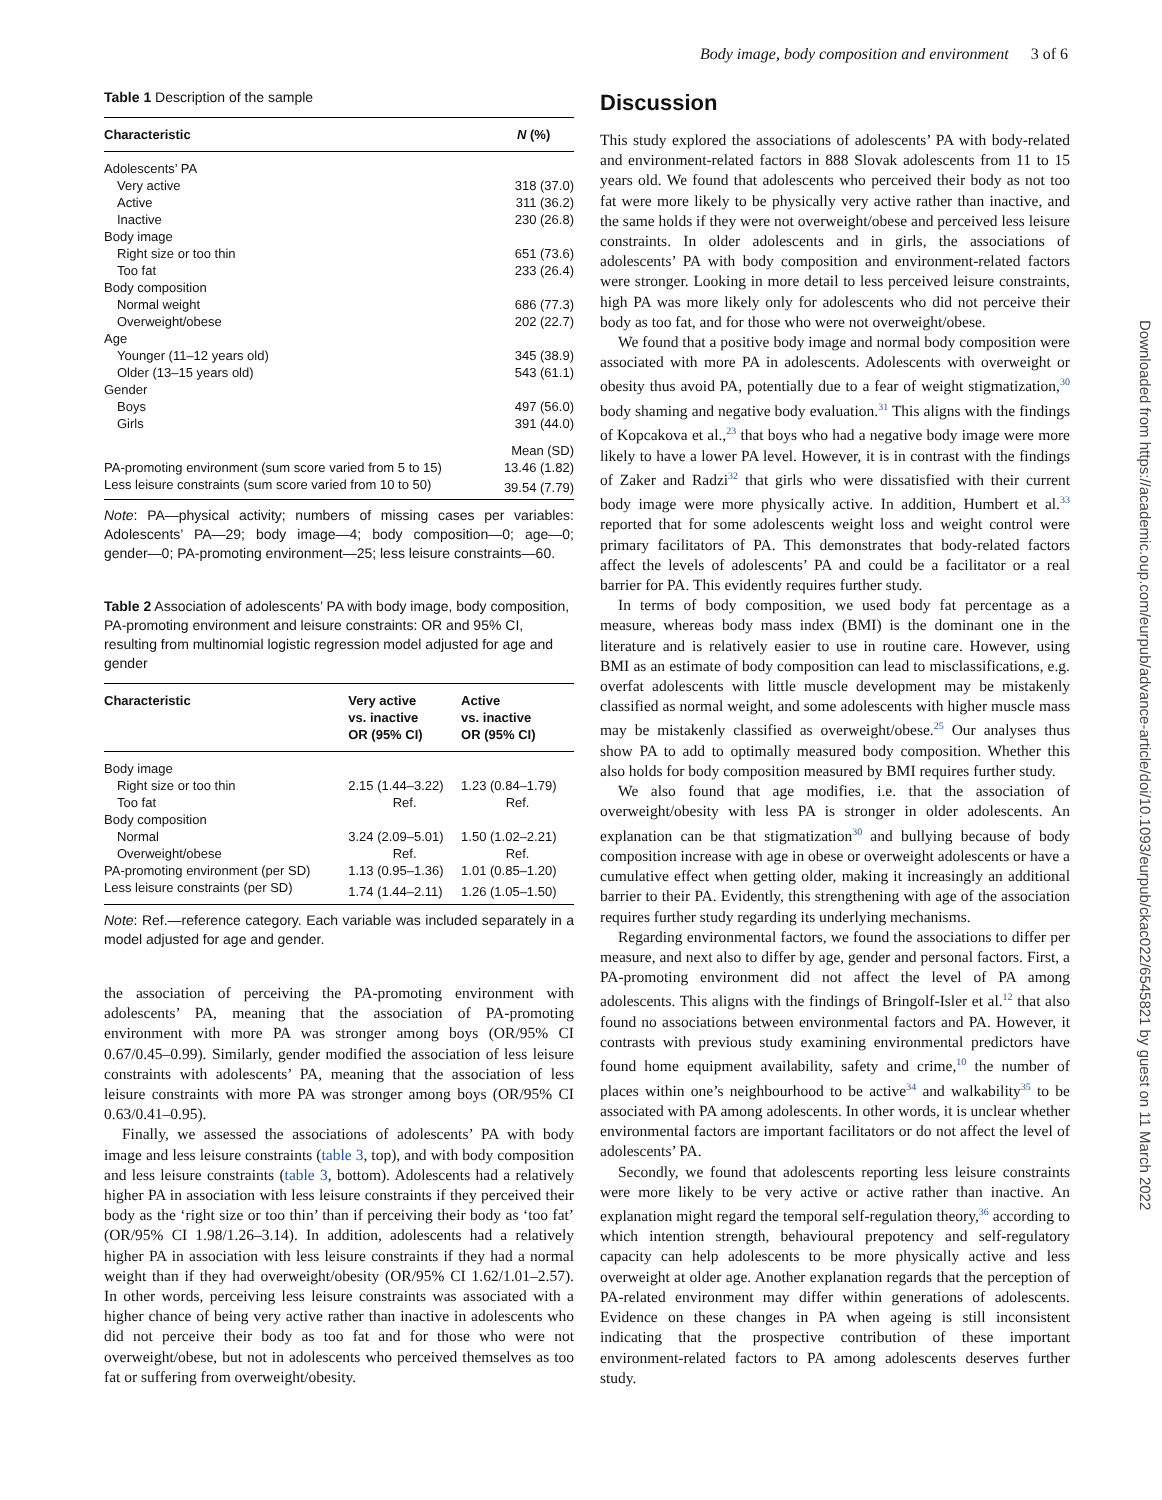Body image, body composition and environment 3 of 6
Downloaded from https://academic.oup.com/eurpub/advance-article/doi/10.1093/eurpub/ckac022/6545821 by guest on 11 March 2022
Table 1 Description of the sample
| Characteristic | N (%) |
| --- | --- |
| Adolescents’ PA | |
| Very active | 318 (37.0) |
| Active | 311 (36.2) |
| Inactive | 230 (26.8) |
| Body image | |
| Right size or too thin | 651 (73.6) |
| Too fat | 233 (26.4) |
| Body composition | |
| Normal weight | 686 (77.3) |
| Overweight/obese | 202 (22.7) |
| Age | |
| Younger (11–12 years old) | 345 (38.9) |
| Older (13–15 years old) | 543 (61.1) |
| Gender | |
| Boys | 497 (56.0) |
| Girls | 391 (44.0) |
| | Mean (SD) |
| PA-promoting environment (sum score varied from 5 to 15) | 13.46 (1.82) |
| Less leisure constraints (sum score varied from 10 to 50) | 39.54 (7.79) |
Note: PA—physical activity; numbers of missing cases per variables: Adolescents’ PA—29; body image—4; body composition—0; age—0; gender—0; PA-promoting environment—25; less leisure constraints—60.
Table 2 Association of adolescents’ PA with body image, body composition, PA-promoting environment and leisure constraints: OR and 95% CI, resulting from multinomial logistic regression model adjusted for age and gender
| Characteristic | Very active vs. inactive OR (95% CI) | Active vs. inactive OR (95% CI) |
| --- | --- | --- |
| Body image | | |
| Right size or too thin | 2.15 (1.44–3.22) | 1.23 (0.84–1.79) |
| Too fat | Ref. | Ref. |
| Body composition | | |
| Normal | 3.24 (2.09–5.01) | 1.50 (1.02–2.21) |
| Overweight/obese | Ref. | Ref. |
| PA-promoting environment (per SD) | 1.13 (0.95–1.36) | 1.01 (0.85–1.20) |
| Less leisure constraints (per SD) | 1.74 (1.44–2.11) | 1.26 (1.05–1.50) |
Note: Ref.—reference category. Each variable was included separately in a model adjusted for age and gender.
the association of perceiving the PA-promoting environment with adolescents’ PA, meaning that the association of PA-promoting environment with more PA was stronger among boys (OR/95% CI 0.67/0.45–0.99). Similarly, gender modified the association of less leisure constraints with adolescents’ PA, meaning that the association of less leisure constraints with more PA was stronger among boys (OR/95% CI 0.63/0.41–0.95).
Finally, we assessed the associations of adolescents’ PA with body image and less leisure constraints (table 3, top), and with body composition and less leisure constraints (table 3, bottom). Adolescents had a relatively higher PA in association with less leisure constraints if they perceived their body as the ‘right size or too thin’ than if perceiving their body as ‘too fat’ (OR/95% CI 1.98/1.26–3.14). In addition, adolescents had a relatively higher PA in association with less leisure constraints if they had a normal weight than if they had overweight/obesity (OR/95% CI 1.62/1.01–2.57). In other words, perceiving less leisure constraints was associated with a higher chance of being very active rather than inactive in adolescents who did not perceive their body as too fat and for those who were not overweight/obese, but not in adolescents who perceived themselves as too fat or suffering from overweight/obesity.
Discussion
This study explored the associations of adolescents’ PA with body-related and environment-related factors in 888 Slovak adolescents from 11 to 15 years old. We found that adolescents who perceived their body as not too fat were more likely to be physically very active rather than inactive, and the same holds if they were not overweight/obese and perceived less leisure constraints. In older adolescents and in girls, the associations of adolescents’ PA with body composition and environment-related factors were stronger. Looking in more detail to less perceived leisure constraints, high PA was more likely only for adolescents who did not perceive their body as too fat, and for those who were not overweight/obese.
We found that a positive body image and normal body composition were associated with more PA in adolescents. Adolescents with overweight or obesity thus avoid PA, potentially due to a fear of weight stigmatization,<sup>30</sup> body shaming and negative body evaluation.<sup>31</sup> This aligns with the findings of Kopcakova et al.,<sup>23</sup> that boys who had a negative body image were more likely to have a lower PA level. However, it is in contrast with the findings of Zaker and Radzi<sup>32</sup> that girls who were dissatisfied with their current body image were more physically active. In addition, Humbert et al.<sup>33</sup> reported that for some adolescents weight loss and weight control were primary facilitators of PA. This demonstrates that body-related factors affect the levels of adolescents’ PA and could be a facilitator or a real barrier for PA. This evidently requires further study.
In terms of body composition, we used body fat percentage as a measure, whereas body mass index (BMI) is the dominant one in the literature and is relatively easier to use in routine care. However, using BMI as an estimate of body composition can lead to misclassifications, e.g. overfat adolescents with little muscle development may be mistakenly classified as normal weight, and some adolescents with higher muscle mass may be mistakenly classified as overweight/obese.<sup>25</sup> Our analyses thus show PA to add to optimally measured body composition. Whether this also holds for body composition measured by BMI requires further study.
We also found that age modifies, i.e. that the association of overweight/obesity with less PA is stronger in older adolescents. An explanation can be that stigmatization<sup>30</sup> and bullying because of body composition increase with age in obese or overweight adolescents or have a cumulative effect when getting older, making it increasingly an additional barrier to their PA. Evidently, this strengthening with age of the association requires further study regarding its underlying mechanisms.
Regarding environmental factors, we found the associations to differ per measure, and next also to differ by age, gender and personal factors. First, a PA-promoting environment did not affect the level of PA among adolescents. This aligns with the findings of Bringolf-Isler et al.<sup>12</sup> that also found no associations between environmental factors and PA. However, it contrasts with previous study examining environmental predictors have found home equipment availability, safety and crime,<sup>10</sup> the number of places within one’s neighbourhood to be active<sup>34</sup> and walkability<sup>35</sup> to be associated with PA among adolescents. In other words, it is unclear whether environmental factors are important facilitators or do not affect the level of adolescents’ PA.
Secondly, we found that adolescents reporting less leisure constraints were more likely to be very active or active rather than inactive. An explanation might regard the temporal self-regulation theory,<sup>36</sup> according to which intention strength, behavioural prepotency and self-regulatory capacity can help adolescents to be more physically active and less overweight at older age. Another explanation regards that the perception of PA-related environment may differ within generations of adolescents. Evidence on these changes in PA when ageing is still inconsistent indicating that the prospective contribution of these important environment-related factors to PA among adolescents deserves further study.